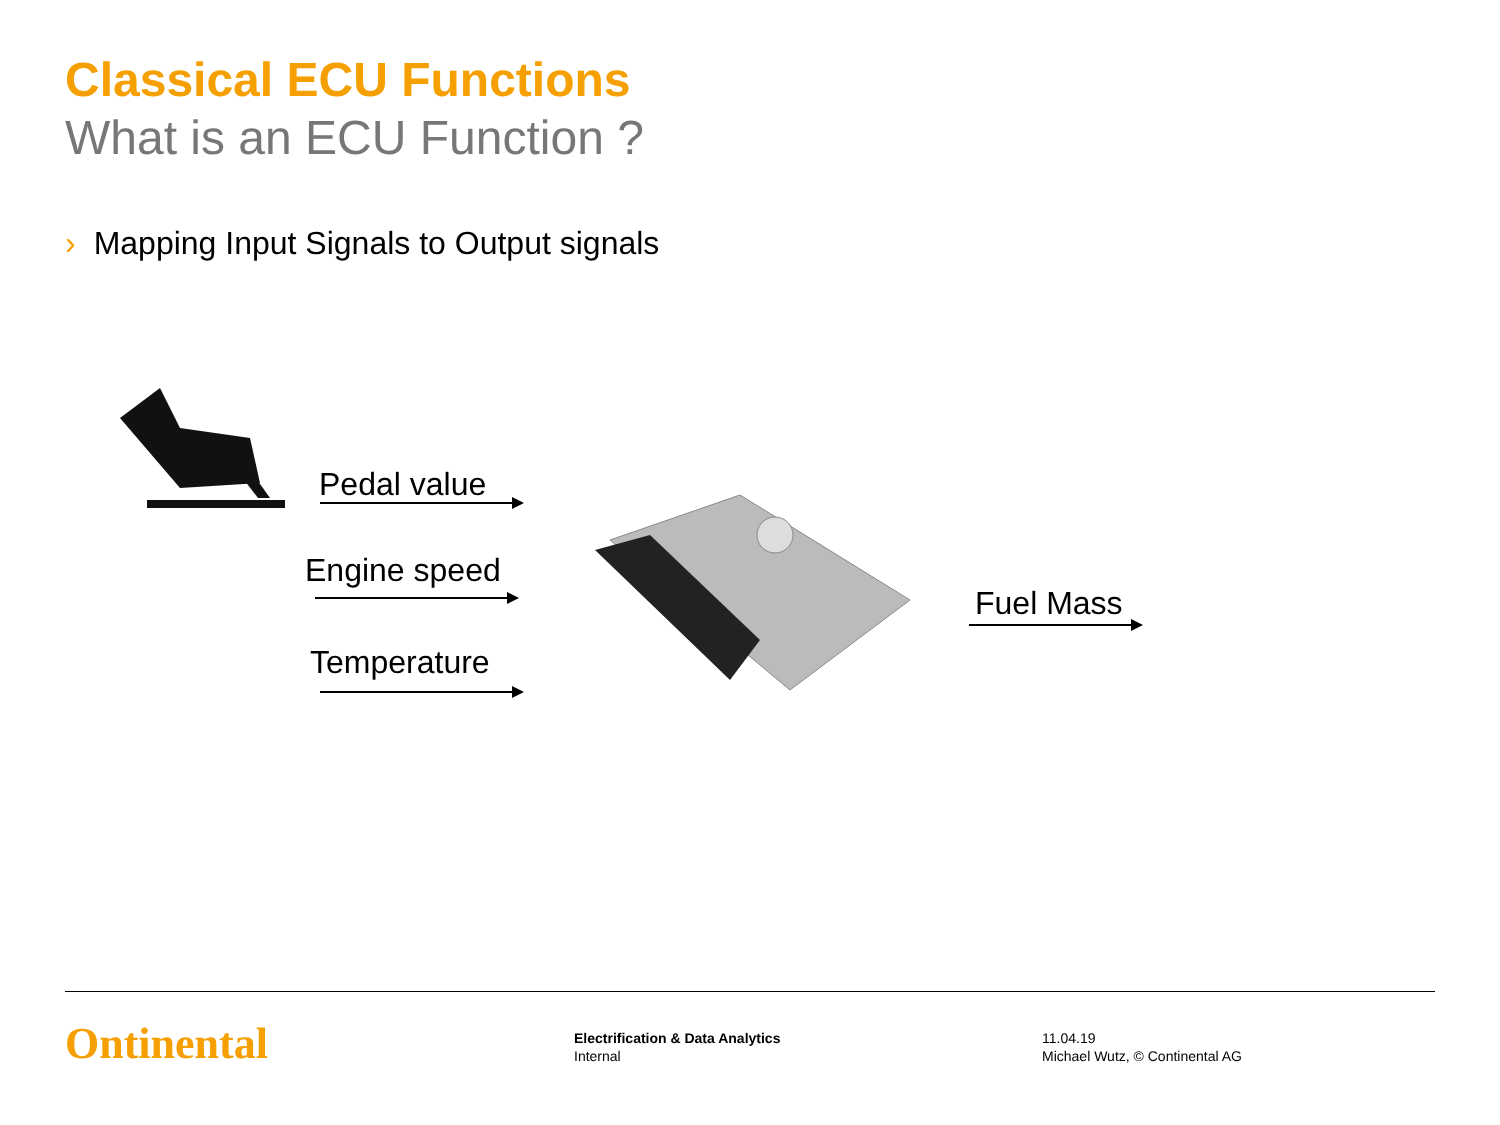Classical ECU Functions
What is an ECU Function ?
› Mapping Input Signals to Output signals
Pedal value
Engine speed
Temperature
Fuel Mass
Ontinental
Electrification & Data Analytics
Internal
11.04.19
Michael Wutz, © Continental AG